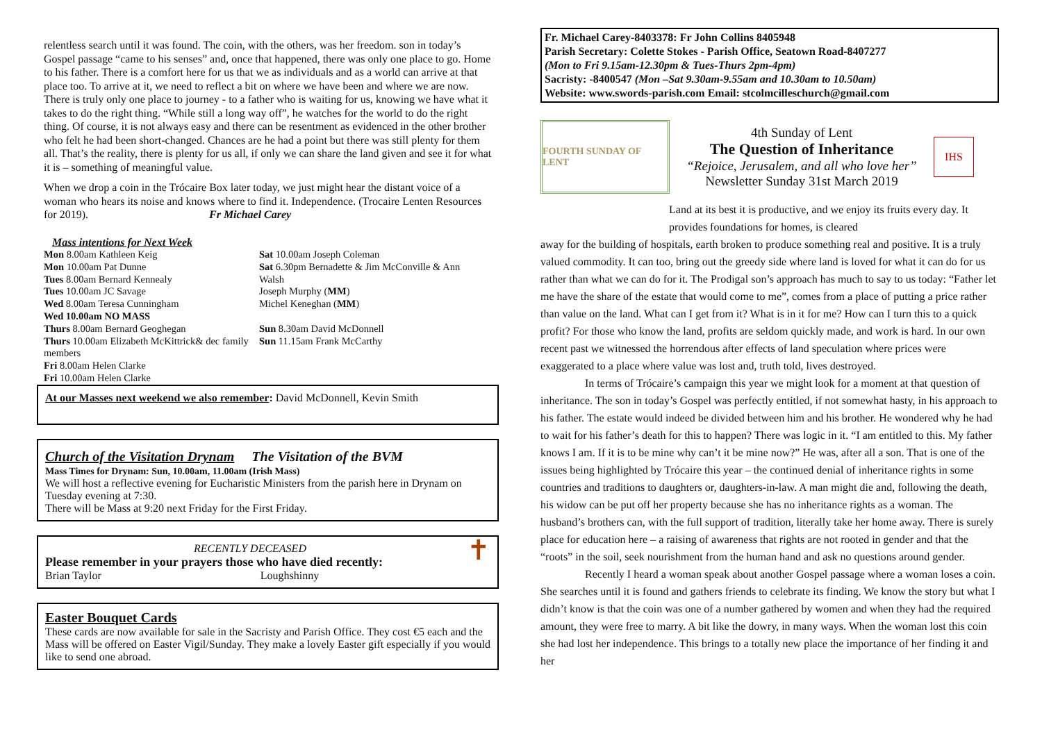relentless search until it was found. The coin, with the others, was her freedom. son in today’s Gospel passage “came to his senses” and, once that happened, there was only one place to go. Home to his father. There is a comfort here for us that we as individuals and as a world can arrive at that place too. To arrive at it, we need to reflect a bit on where we have been and where we are now. There is truly only one place to journey - to a father who is waiting for us, knowing we have what it takes to do the right thing. “While still a long way off”, he watches for the world to do the right thing. Of course, it is not always easy and there can be resentment as evidenced in the other brother who felt he had been short-changed. Chances are he had a point but there was still plenty for them all. That’s the reality, there is plenty for us all, if only we can share the land given and see it for what it is – something of meaningful value.
When we drop a coin in the Trócaire Box later today, we just might hear the distant voice of a woman who hears its noise and knows where to find it. Independence. (Trocaire Lenten Resources for 2019). Fr Michael Carey
Mass intentions for Next Week
Mon 8.00am Kathleen Keig
Mon 10.00am Pat Dunne
Tues 8.00am Bernard Kennealy
Tues 10.00am JC Savage
Wed 8.00am Teresa Cunningham
Wed 10.00am NO MASS
Thurs 8.00am Bernard Geoghegan
Thurs 10.00am Elizabeth McKittrick& dec family members
Fri 8.00am Helen Clarke
Fri 10.00am Helen Clarke
Sat 10.00am Joseph Coleman
Sat 6.30pm Bernadette & Jim McConville & Ann Walsh
Joseph Murphy (MM)
Michel Keneghan (MM)
Sun 8.30am David McDonnell
Sun 11.15am Frank McCarthy
At our Masses next weekend we also remember: David McDonnell, Kevin Smith
Church of the Visitation Drynam The Visitation of the BVM
Mass Times for Drynam: Sun, 10.00am, 11.00am (Irish Mass)
We will host a reflective evening for Eucharistic Ministers from the parish here in Drynam on Tuesday evening at 7:30.
There will be Mass at 9:20 next Friday for the First Friday.
RECENTLY DECEASED
Please remember in your prayers those who have died recently: ✝
Brian Taylor Loughshinny
Easter Bouquet Cards
These cards are now available for sale in the Sacristy and Parish Office. They cost €5 each and the Mass will be offered on Easter Vigil/Sunday. They make a lovely Easter gift especially if you would like to send one abroad.
Fr. Michael Carey-8403378: Fr John Collins 8405948
Parish Secretary: Colette Stokes - Parish Office, Seatown Road-8407277
(Mon to Fri 9.15am-12.30pm & Tues-Thurs 2pm-4pm)
Sacristy: -8400547 (Mon –Sat 9.30am-9.55am and 10.30am to 10.50am)
Website: www.swords-parish.com Email: stcolmcilleschurch@gmail.com
FOURTH SUNDAY OF LENT
4th Sunday of Lent
The Question of Inheritance
“Rejoice, Jerusalem, and all who love her”
Newsletter Sunday 31st March 2019
IHS
Land at its best it is productive, and we enjoy its fruits every day. It provides foundations for homes, is cleared
away for the building of hospitals, earth broken to produce something real and positive. It is a truly valued commodity. It can too, bring out the greedy side where land is loved for what it can do for us rather than what we can do for it. The Prodigal son’s approach has much to say to us today: “Father let me have the share of the estate that would come to me”, comes from a place of putting a price rather than value on the land. What can I get from it? What is in it for me? How can I turn this to a quick profit? For those who know the land, profits are seldom quickly made, and work is hard. In our own recent past we witnessed the horrendous after effects of land speculation where prices were exaggerated to a place where value was lost and, truth told, lives destroyed.
In terms of Trócaire’s campaign this year we might look for a moment at that question of inheritance. The son in today’s Gospel was perfectly entitled, if not somewhat hasty, in his approach to his father. The estate would indeed be divided between him and his brother. He wondered why he had to wait for his father’s death for this to happen? There was logic in it. “I am entitled to this. My father knows I am. If it is to be mine why can’t it be mine now?” He was, after all a son. That is one of the issues being highlighted by Trócaire this year – the continued denial of inheritance rights in some countries and traditions to daughters or, daughters-in-law. A man might die and, following the death, his widow can be put off her property because she has no inheritance rights as a woman. The husband’s brothers can, with the full support of tradition, literally take her home away. There is surely place for education here – a raising of awareness that rights are not rooted in gender and that the “roots” in the soil, seek nourishment from the human hand and ask no questions around gender.
Recently I heard a woman speak about another Gospel passage where a woman loses a coin. She searches until it is found and gathers friends to celebrate its finding. We know the story but what I didn’t know is that the coin was one of a number gathered by women and when they had the required amount, they were free to marry. A bit like the dowry, in many ways. When the woman lost this coin she had lost her independence. This brings to a totally new place the importance of her finding it and her